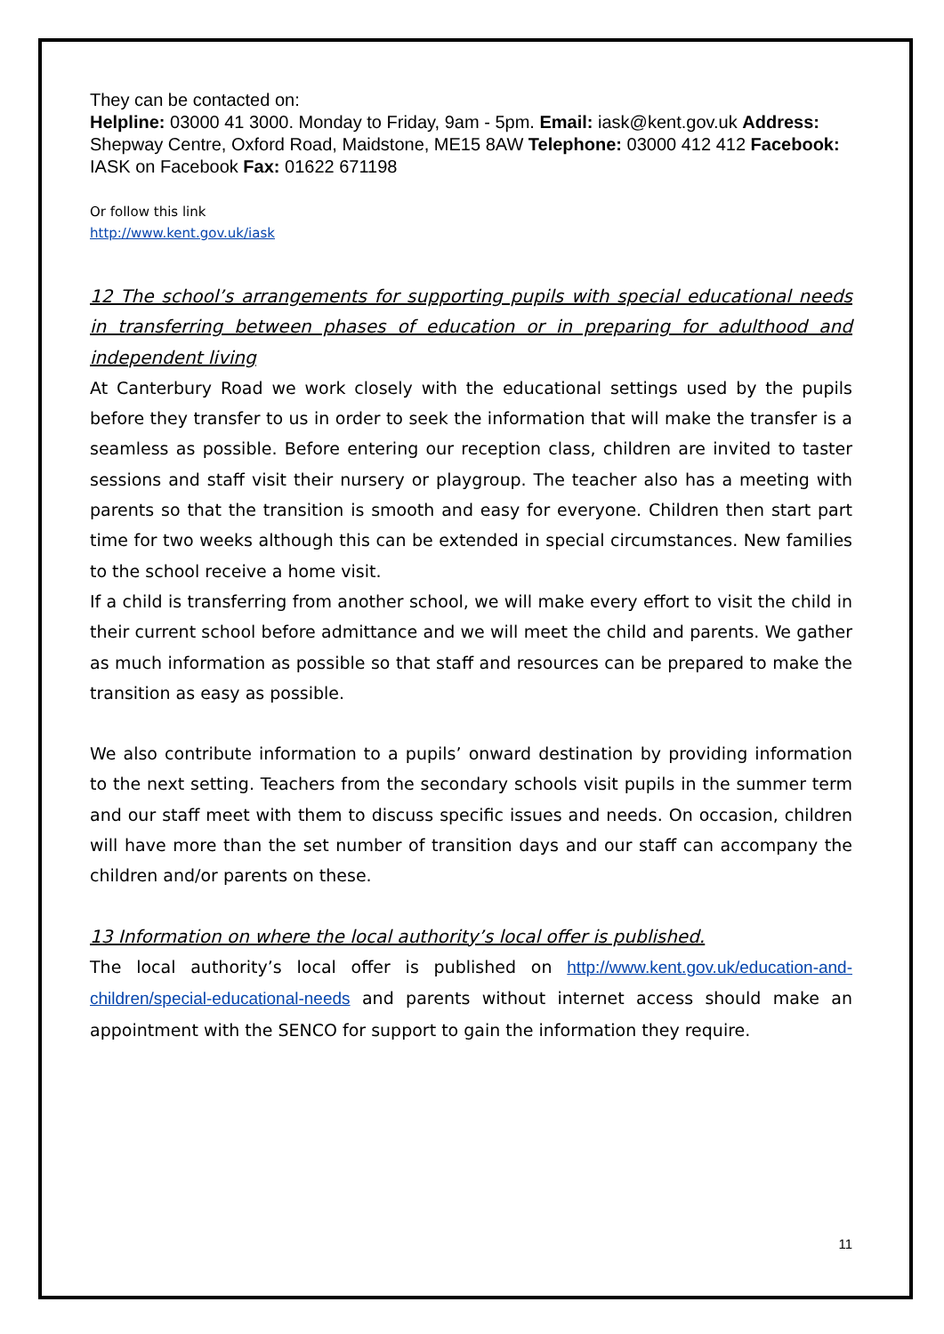They can be contacted on:
Helpline: 03000 41 3000. Monday to Friday, 9am - 5pm. Email: iask@kent.gov.uk Address: Shepway Centre, Oxford Road, Maidstone, ME15 8AW Telephone: 03000 412 412 Facebook: IASK on Facebook Fax: 01622 671198
Or follow this link
http://www.kent.gov.uk/iask
12 The school’s arrangements for supporting pupils with special educational needs in transferring between phases of education or in preparing for adulthood and independent living
At Canterbury Road we work closely with the educational settings used by the pupils before they transfer to us in order to seek the information that will make the transfer is a seamless as possible. Before entering our reception class, children are invited to taster sessions and staff visit their nursery or playgroup. The teacher also has a meeting with parents so that the transition is smooth and easy for everyone. Children then start part time for two weeks although this can be extended in special circumstances. New families to the school receive a home visit.
If a child is transferring from another school, we will make every effort to visit the child in their current school before admittance and we will meet the child and parents. We gather as much information as possible so that staff and resources can be prepared to make the transition as easy as possible.
We also contribute information to a pupils’ onward destination by providing information to the next setting. Teachers from the secondary schools visit pupils in the summer term and our staff meet with them to discuss specific issues and needs. On occasion, children will have more than the set number of transition days and our staff can accompany the children and/or parents on these.
13 Information on where the local authority’s local offer is published.
The local authority’s local offer is published on http://www.kent.gov.uk/education-and-children/special-educational-needs and parents without internet access should make an appointment with the SENCO for support to gain the information they require.
11